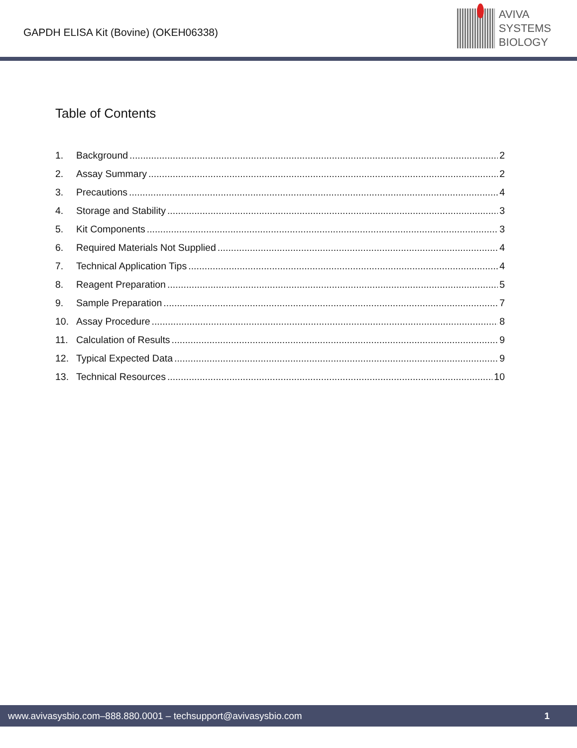GAPDH ELISA Kit (Bovine) (OKEH06338)
AVIVA
SYSTEMS
BIOLOGY
Table of Contents
1. Background 2
2. Assay Summary 2
3. Precautions 4
4. Storage and Stability 3
5. Kit Components 3
6. Required Materials Not Supplied 4
7. Technical Application Tips 4
8. Reagent Preparation 5
9. Sample Preparation 7
10. Assay Procedure 8
11. Calculation of Results 9
12. Typical Expected Data 9
13. Technical Resources 10
www.avivasysbio.com–888.880.0001 – techsupport@avivasysbio.com 1